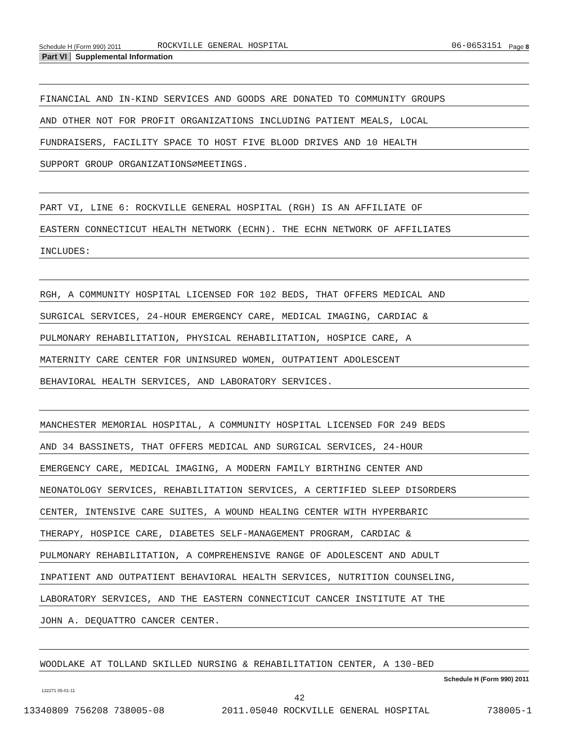Schedule H (Form 990) 2011 ROCKVILLE GENERAL HOSPITAL 06-0653151 Page 8
Part VI Supplemental Information
FINANCIAL AND IN-KIND SERVICES AND GOODS ARE DONATED TO COMMUNITY GROUPS
AND OTHER NOT FOR PROFIT ORGANIZATIONS INCLUDING PATIENT MEALS, LOCAL
FUNDRAISERS, FACILITY SPACE TO HOST FIVE BLOOD DRIVES AND 10 HEALTH
SUPPORT GROUP ORGANIZATIONS∅MEETINGS.
PART VI, LINE 6: ROCKVILLE GENERAL HOSPITAL (RGH) IS AN AFFILIATE OF
EASTERN CONNECTICUT HEALTH NETWORK (ECHN). THE ECHN NETWORK OF AFFILIATES
INCLUDES:
RGH, A COMMUNITY HOSPITAL LICENSED FOR 102 BEDS, THAT OFFERS MEDICAL AND
SURGICAL SERVICES, 24-HOUR EMERGENCY CARE, MEDICAL IMAGING, CARDIAC &
PULMONARY REHABILITATION, PHYSICAL REHABILITATION, HOSPICE CARE, A
MATERNITY CARE CENTER FOR UNINSURED WOMEN, OUTPATIENT ADOLESCENT
BEHAVIORAL HEALTH SERVICES, AND LABORATORY SERVICES.
MANCHESTER MEMORIAL HOSPITAL, A COMMUNITY HOSPITAL LICENSED FOR 249 BEDS
AND 34 BASSINETS, THAT OFFERS MEDICAL AND SURGICAL SERVICES, 24-HOUR
EMERGENCY CARE, MEDICAL IMAGING, A MODERN FAMILY BIRTHING CENTER AND
NEONATOLOGY SERVICES, REHABILITATION SERVICES, A CERTIFIED SLEEP DISORDERS
CENTER, INTENSIVE CARE SUITES, A WOUND HEALING CENTER WITH HYPERBARIC
THERAPY, HOSPICE CARE, DIABETES SELF-MANAGEMENT PROGRAM, CARDIAC &
PULMONARY REHABILITATION, A COMPREHENSIVE RANGE OF ADOLESCENT AND ADULT
INPATIENT AND OUTPATIENT BEHAVIORAL HEALTH SERVICES, NUTRITION COUNSELING,
LABORATORY SERVICES, AND THE EASTERN CONNECTICUT CANCER INSTITUTE AT THE
JOHN A. DEQUATTRO CANCER CENTER.
WOODLAKE AT TOLLAND SKILLED NURSING & REHABILITATION CENTER, A 130-BED
Schedule H (Form 990) 2011
132271 05-01-11
42
13340809 756208 738005-08 2011.05040 ROCKVILLE GENERAL HOSPITAL 738005-1